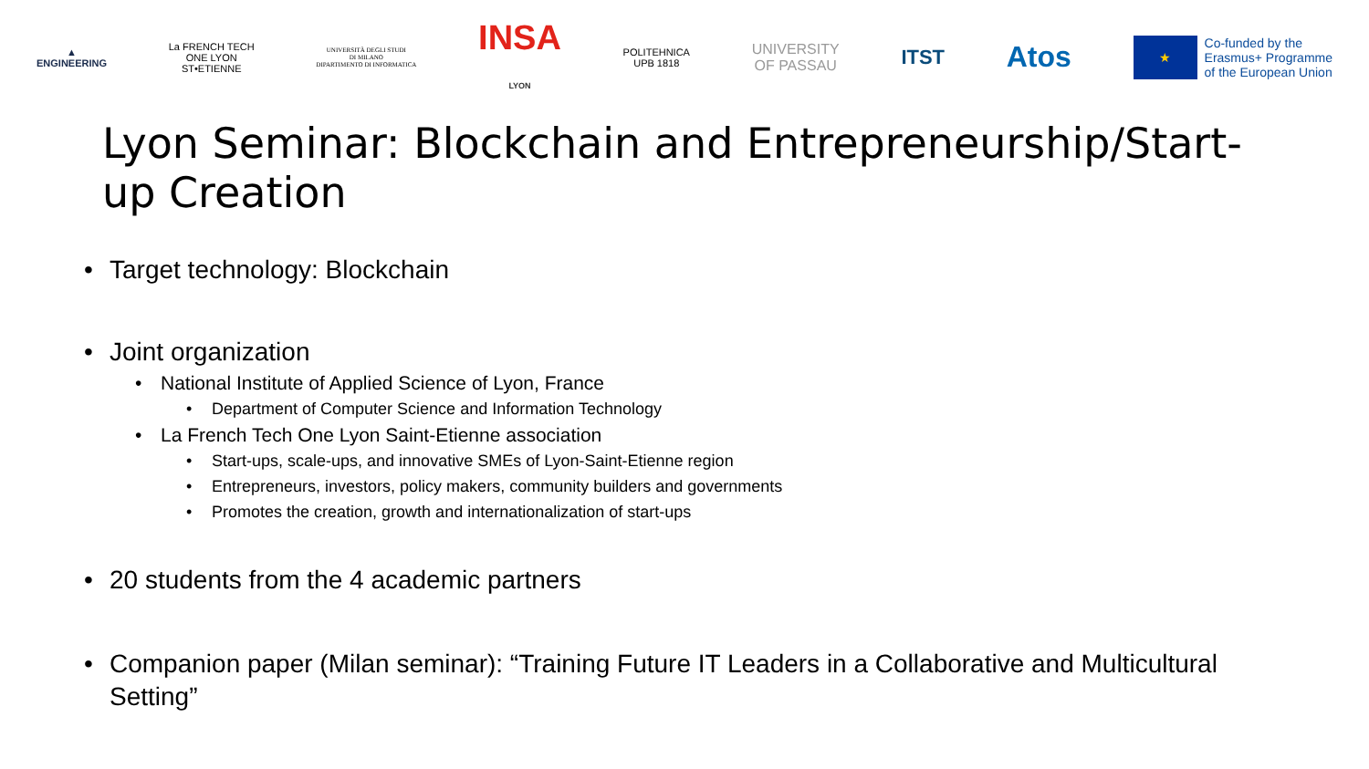▲
ENGINEERING
La FRENCH TECH
ONE LYON
ST•ETIENNE
UNIVERSITÀ DEGLI STUDI
DI MILANO
DIPARTIMENTO DI INFORMATICA
INSA
LYON
POLITEHNICA
UPB 1818
UNIVERSITY
OF PASSAU
ITST
Atos
★ Co-funded by the
Erasmus+ Programme
of the European Union
Lyon Seminar: Blockchain and Entrepreneurship/Start-up Creation
• Target technology: Blockchain
• Joint organization
• National Institute of Applied Science of Lyon, France
• Department of Computer Science and Information Technology
• La French Tech One Lyon Saint-Etienne association
• Start-ups, scale-ups, and innovative SMEs of Lyon-Saint-Etienne region
• Entrepreneurs, investors, policy makers, community builders and governments
• Promotes the creation, growth and internationalization of start-ups
• 20 students from the 4 academic partners
• Companion paper (Milan seminar): “Training Future IT Leaders in a Collaborative and Multicultural Setting”